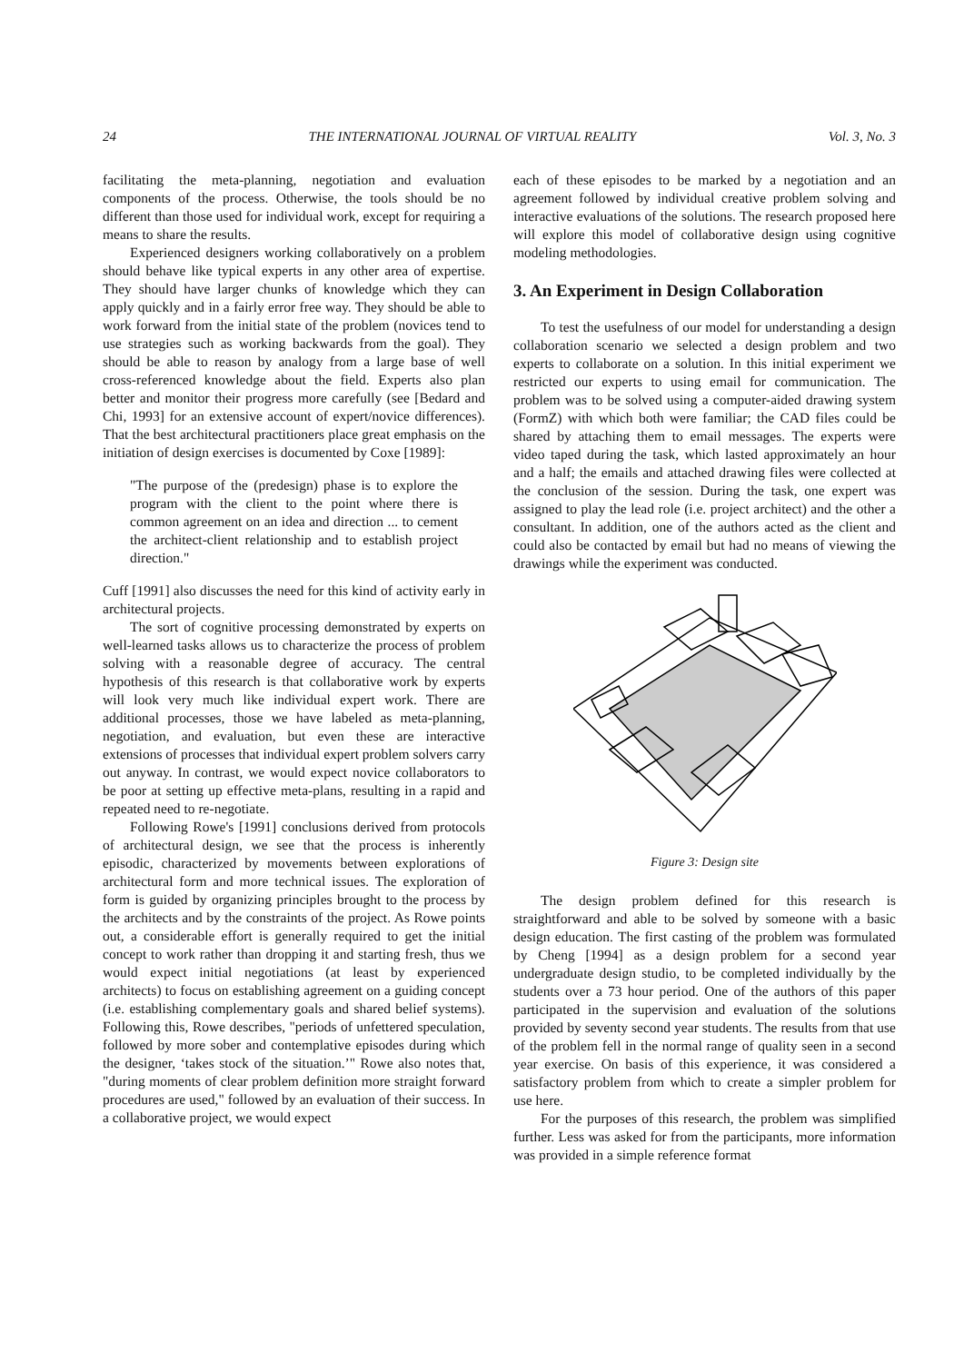24 THE INTERNATIONAL JOURNAL OF VIRTUAL REALITY Vol. 3, No. 3
facilitating the meta-planning, negotiation and evaluation components of the process. Otherwise, the tools should be no different than those used for individual work, except for requiring a means to share the results.
Experienced designers working collaboratively on a problem should behave like typical experts in any other area of expertise. They should have larger chunks of knowledge which they can apply quickly and in a fairly error free way. They should be able to work forward from the initial state of the problem (novices tend to use strategies such as working backwards from the goal). They should be able to reason by analogy from a large base of well cross-referenced knowledge about the field. Experts also plan better and monitor their progress more carefully (see [Bedard and Chi, 1993] for an extensive account of expert/novice differences). That the best architectural practitioners place great emphasis on the initiation of design exercises is documented by Coxe [1989]:
"The purpose of the (predesign) phase is to explore the program with the client to the point where there is common agreement on an idea and direction ... to cement the architect-client relationship and to establish project direction."
Cuff [1991] also discusses the need for this kind of activity early in architectural projects.
The sort of cognitive processing demonstrated by experts on well-learned tasks allows us to characterize the process of problem solving with a reasonable degree of accuracy. The central hypothesis of this research is that collaborative work by experts will look very much like individual expert work. There are additional processes, those we have labeled as meta-planning, negotiation, and evaluation, but even these are interactive extensions of processes that individual expert problem solvers carry out anyway. In contrast, we would expect novice collaborators to be poor at setting up effective meta-plans, resulting in a rapid and repeated need to re-negotiate.
Following Rowe's [1991] conclusions derived from protocols of architectural design, we see that the process is inherently episodic, characterized by movements between explorations of architectural form and more technical issues. The exploration of form is guided by organizing principles brought to the process by the architects and by the constraints of the project. As Rowe points out, a considerable effort is generally required to get the initial concept to work rather than dropping it and starting fresh, thus we would expect initial negotiations (at least by experienced architects) to focus on establishing agreement on a guiding concept (i.e. establishing complementary goals and shared belief systems). Following this, Rowe describes, "periods of unfettered speculation, followed by more sober and contemplative episodes during which the designer, ‘takes stock of the situation.’" Rowe also notes that, "during moments of clear problem definition more straight forward procedures are used," followed by an evaluation of their success. In a collaborative project, we would expect
each of these episodes to be marked by a negotiation and an agreement followed by individual creative problem solving and interactive evaluations of the solutions. The research proposed here will explore this model of collaborative design using cognitive modeling methodologies.
3. An Experiment in Design Collaboration
To test the usefulness of our model for understanding a design collaboration scenario we selected a design problem and two experts to collaborate on a solution. In this initial experiment we restricted our experts to using email for communication. The problem was to be solved using a computer-aided drawing system (FormZ) with which both were familiar; the CAD files could be shared by attaching them to email messages. The experts were video taped during the task, which lasted approximately an hour and a half; the emails and attached drawing files were collected at the conclusion of the session. During the task, one expert was assigned to play the lead role (i.e. project architect) and the other a consultant. In addition, one of the authors acted as the client and could also be contacted by email but had no means of viewing the drawings while the experiment was conducted.
Figure 3: Design site
The design problem defined for this research is straightforward and able to be solved by someone with a basic design education. The first casting of the problem was formulated by Cheng [1994] as a design problem for a second year undergraduate design studio, to be completed individually by the students over a 73 hour period. One of the authors of this paper participated in the supervision and evaluation of the solutions provided by seventy second year students. The results from that use of the problem fell in the normal range of quality seen in a second year exercise. On basis of this experience, it was considered a satisfactory problem from which to create a simpler problem for use here.
For the purposes of this research, the problem was simplified further. Less was asked for from the participants, more information was provided in a simple reference format